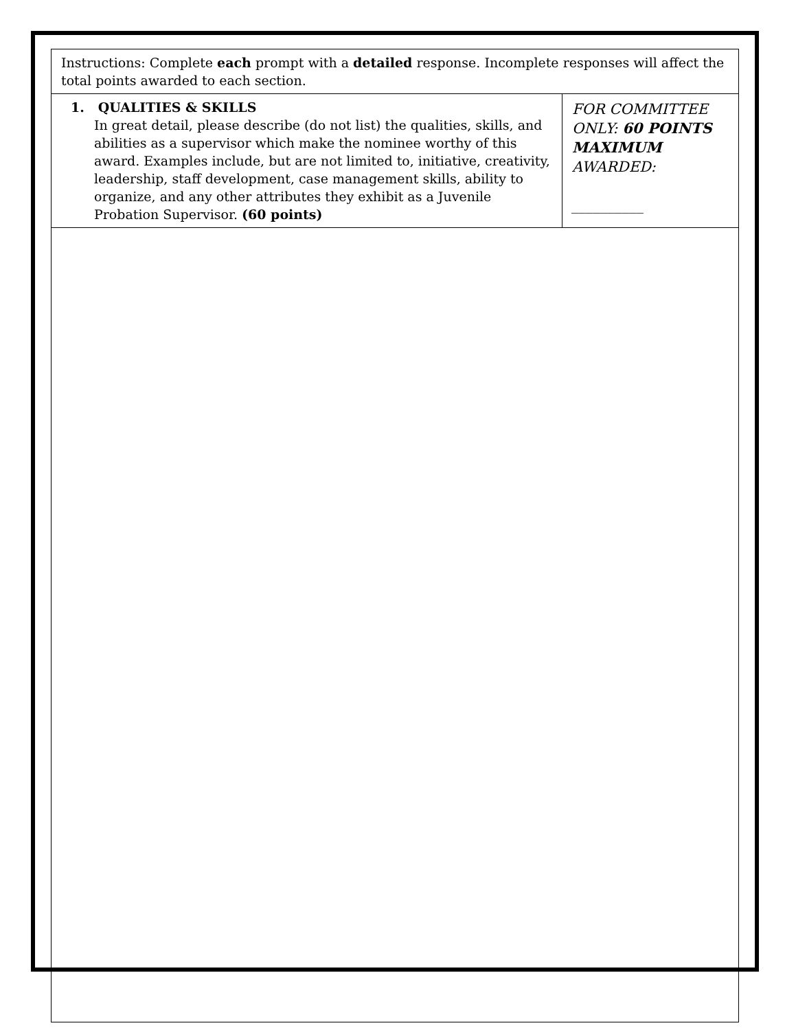| Instructions: Complete each prompt with a detailed response. Incomplete responses will affect the total points awarded to each section. | |
| 1. QUALITIES & SKILLS In great detail, please describe (do not list) the qualities, skills, and abilities as a supervisor which make the nominee worthy of this award. Examples include, but are not limited to, initiative, creativity, leadership, staff development, case management skills, ability to organize, and any other attributes they exhibit as a Juvenile Probation Supervisor. (60 points) | FOR COMMITTEE ONLY: 60 POINTS MAXIMUM AWARDED: __________ |